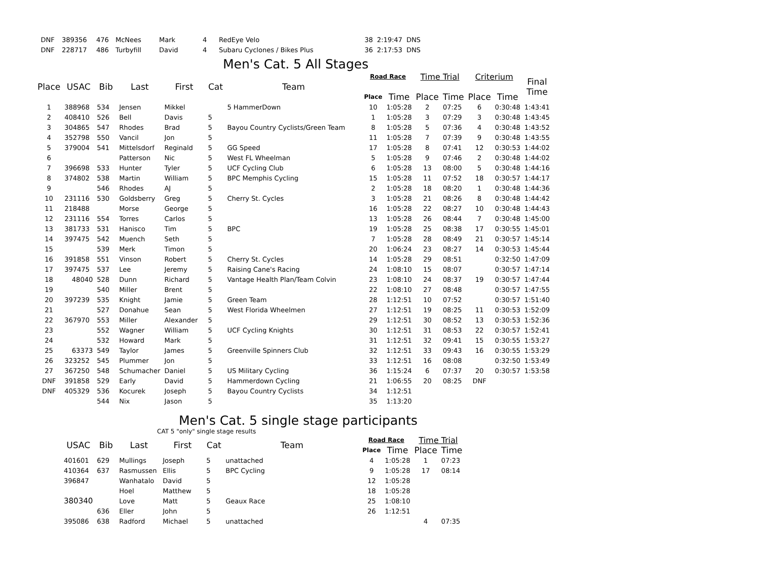| DNF | 389356 | 476 | McNees | Mark | 4 | RedEye Velo | 38 | 2:19:47 | DNS |
| DNF | 228717 | 486 | Turbyfill | David | 4 | Subaru Cyclones / Bikes Plus | 36 | 2:17:53 | DNS |
Men's Cat. 5 All Stages
| Place | USAC | Bib | Last | First | Cat | Team | Road Race | | Time Trial | | Criterium | | Final Time |
| --- | --- | --- | --- | --- | --- | --- | --- | --- | --- | --- | --- | --- | --- |
| | | | | | | | Place | Time | Place | Time | Place | Time | |
| 1 | 388968 | 534 | Jensen | Mikkel | | 5 HammerDown | 10 | 1:05:28 | 2 | 07:25 | 6 | 0:30:48 | 1:43:41 |
| 2 | 408410 | 526 | Bell | Davis | 5 | | 1 | 1:05:28 | 3 | 07:29 | 3 | 0:30:48 | 1:43:45 |
| 3 | 304865 | 547 | Rhodes | Brad | 5 | Bayou Country Cyclists/Green Team | 8 | 1:05:28 | 5 | 07:36 | 4 | 0:30:48 | 1:43:52 |
| 4 | 352798 | 550 | Vancil | Jon | 5 | | 11 | 1:05:28 | 7 | 07:39 | 9 | 0:30:48 | 1:43:55 |
| 5 | 379004 | 541 | Mittelsdorf | Reginald | 5 | GG Speed | 17 | 1:05:28 | 8 | 07:41 | 12 | 0:30:53 | 1:44:02 |
| 6 | | | Patterson | Nic | 5 | West FL Wheelman | 5 | 1:05:28 | 9 | 07:46 | 2 | 0:30:48 | 1:44:02 |
| 7 | 396698 | 533 | Hunter | Tyler | 5 | UCF Cycling Club | 6 | 1:05:28 | 13 | 08:00 | 5 | 0:30:48 | 1:44:16 |
| 8 | 374802 | 538 | Martin | William | 5 | BPC Memphis Cycling | 15 | 1:05:28 | 11 | 07:52 | 18 | 0:30:57 | 1:44:17 |
| 9 | | 546 | Rhodes | AJ | 5 | | 2 | 1:05:28 | 18 | 08:20 | 1 | 0:30:48 | 1:44:36 |
| 10 | 231116 | 530 | Goldsberry | Greg | 5 | Cherry St. Cycles | 3 | 1:05:28 | 21 | 08:26 | 8 | 0:30:48 | 1:44:42 |
| 11 | 218488 | | Morse | George | 5 | | 16 | 1:05:28 | 22 | 08:27 | 10 | 0:30:48 | 1:44:43 |
| 12 | 231116 | 554 | Torres | Carlos | 5 | | 13 | 1:05:28 | 26 | 08:44 | 7 | 0:30:48 | 1:45:00 |
| 13 | 381733 | 531 | Hanisco | Tim | 5 | BPC | 19 | 1:05:28 | 25 | 08:38 | 17 | 0:30:55 | 1:45:01 |
| 14 | 397475 | 542 | Muench | Seth | 5 | | 7 | 1:05:28 | 28 | 08:49 | 21 | 0:30:57 | 1:45:14 |
| 15 | | 539 | Merk | Timon | 5 | | 20 | 1:06:24 | 23 | 08:27 | 14 | 0:30:53 | 1:45:44 |
| 16 | 391858 | 551 | Vinson | Robert | 5 | Cherry St. Cycles | 14 | 1:05:28 | 29 | 08:51 | | 0:32:50 | 1:47:09 |
| 17 | 397475 | 537 | Lee | Jeremy | 5 | Raising Cane's Racing | 24 | 1:08:10 | 15 | 08:07 | | 0:30:57 | 1:47:14 |
| 18 | 48040 | 528 | Dunn | Richard | 5 | Vantage Health Plan/Team Colvin | 23 | 1:08:10 | 24 | 08:37 | 19 | 0:30:57 | 1:47:44 |
| 19 | | 540 | Miller | Brent | 5 | | 22 | 1:08:10 | 27 | 08:48 | | 0:30:57 | 1:47:55 |
| 20 | 397239 | 535 | Knight | Jamie | 5 | Green Team | 28 | 1:12:51 | 10 | 07:52 | | 0:30:57 | 1:51:40 |
| 21 | | 527 | Donahue | Sean | 5 | West Florida Wheelmen | 27 | 1:12:51 | 19 | 08:25 | 11 | 0:30:53 | 1:52:09 |
| 22 | 367970 | 553 | Miller | Alexander | 5 | | 29 | 1:12:51 | 30 | 08:52 | 13 | 0:30:53 | 1:52:36 |
| 23 | | 552 | Wagner | William | 5 | UCF Cycling Knights | 30 | 1:12:51 | 31 | 08:53 | 22 | 0:30:57 | 1:52:41 |
| 24 | | 532 | Howard | Mark | 5 | | 31 | 1:12:51 | 32 | 09:41 | 15 | 0:30:55 | 1:53:27 |
| 25 | 63373 | 549 | Taylor | James | 5 | Greenville Spinners Club | 32 | 1:12:51 | 33 | 09:43 | 16 | 0:30:55 | 1:53:29 |
| 26 | 323252 | 545 | Plummer | Jon | 5 | | 33 | 1:12:51 | 16 | 08:08 | | 0:32:50 | 1:53:49 |
| 27 | 367250 | 548 | Schumacher | Daniel | 5 | US Military Cycling | 36 | 1:15:24 | 6 | 07:37 | 20 | 0:30:57 | 1:53:58 |
| DNF | 391858 | 529 | Early | David | 5 | Hammerdown Cycling | 21 | 1:06:55 | 20 | 08:25 | DNF | | |
| DNF | 405329 | 536 | Kocurek | Joseph | 5 | Bayou Country Cyclists | 34 | 1:12:51 | | | | | |
| | | 544 | Nix | Jason | 5 | | 35 | 1:13:20 | | | | | |
Men's Cat. 5 single stage participants
CAT 5 "only" single stage results
| | USAC | Bib | Last | First | Cat | Team | Road Race | | Time Trial | |
| --- | --- | --- | --- | --- | --- | --- | --- | --- | --- | --- |
| | | | | | | | Place | Time | Place | Time |
| | 401601 | 629 | Mullings | Joseph | 5 | unattached | 4 | 1:05:28 | 1 | 07:23 |
| | 410364 | 637 | Rasmussen | Ellis | 5 | BPC Cycling | 9 | 1:05:28 | 17 | 08:14 |
| | 396847 | | Wanhatalo | David | 5 | | 12 | 1:05:28 | | |
| | | | Hoel | Matthew | 5 | | 18 | 1:05:28 | | |
| | 380340 | | Love | Matt | 5 | Geaux Race | 25 | 1:08:10 | | |
| | | 636 | Eller | John | 5 | | 26 | 1:12:51 | | |
| | 395086 | 638 | Radford | Michael | 5 | unattached | | | 4 | 07:35 |